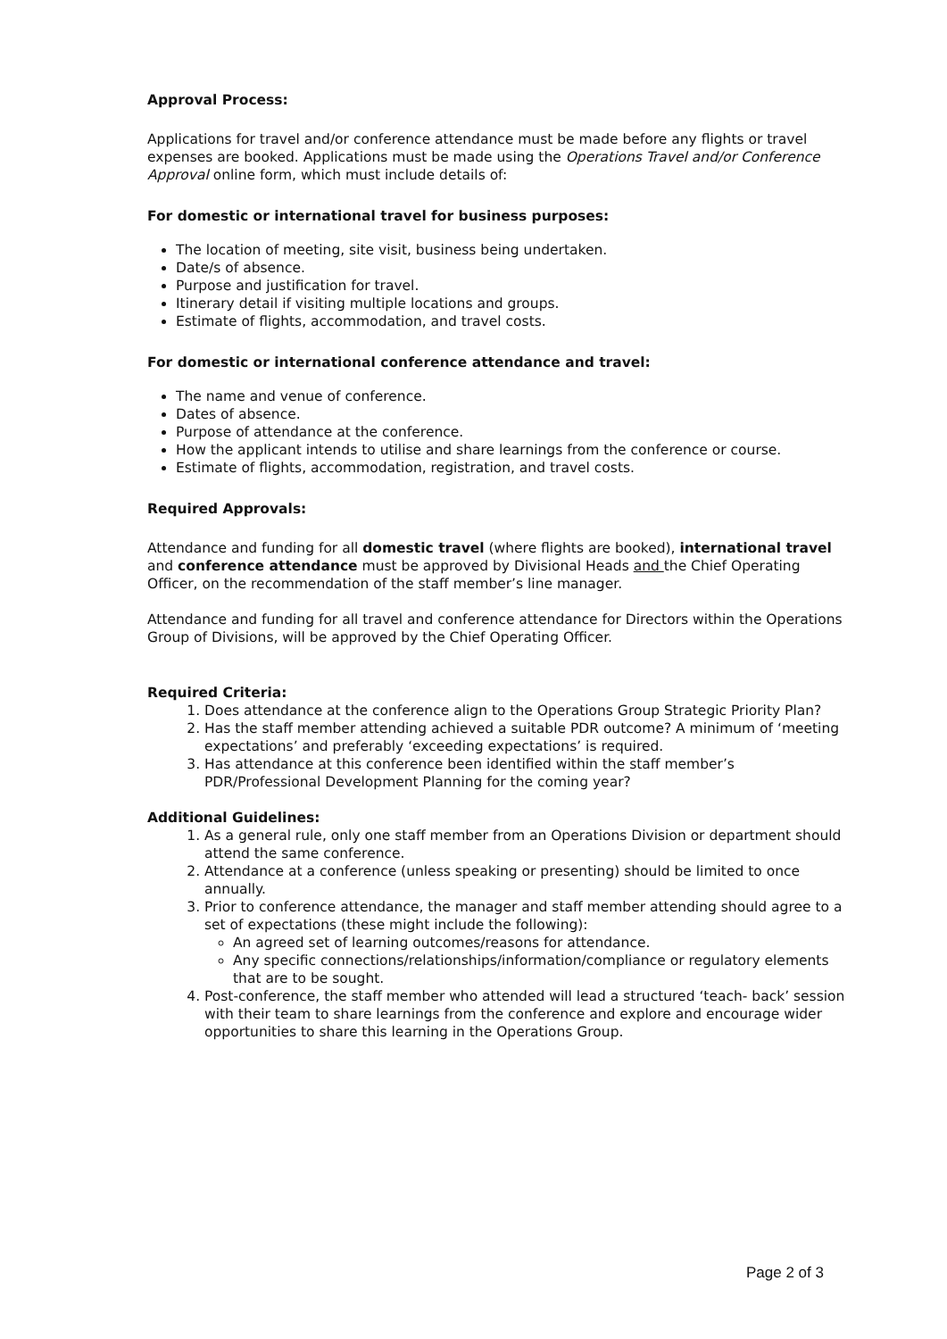Approval Process:
Applications for travel and/or conference attendance must be made before any flights or travel expenses are booked. Applications must be made using the Operations Travel and/or Conference Approval online form, which must include details of:
For domestic or international travel for business purposes:
The location of meeting, site visit, business being undertaken.
Date/s of absence.
Purpose and justification for travel.
Itinerary detail if visiting multiple locations and groups.
Estimate of flights, accommodation, and travel costs.
For domestic or international conference attendance and travel:
The name and venue of conference.
Dates of absence.
Purpose of attendance at the conference.
How the applicant intends to utilise and share learnings from the conference or course.
Estimate of flights, accommodation, registration, and travel costs.
Required Approvals:
Attendance and funding for all domestic travel (where flights are booked), international travel and conference attendance must be approved by Divisional Heads and the Chief Operating Officer, on the recommendation of the staff member’s line manager.
Attendance and funding for all travel and conference attendance for Directors within the Operations Group of Divisions, will be approved by the Chief Operating Officer.
Required Criteria:
1. Does attendance at the conference align to the Operations Group Strategic Priority Plan?
2. Has the staff member attending achieved a suitable PDR outcome? A minimum of ‘meeting expectations’ and preferably ‘exceeding expectations’ is required.
3. Has attendance at this conference been identified within the staff member’s PDR/Professional Development Planning for the coming year?
Additional Guidelines:
1. As a general rule, only one staff member from an Operations Division or department should attend the same conference.
2. Attendance at a conference (unless speaking or presenting) should be limited to once annually.
3. Prior to conference attendance, the manager and staff member attending should agree to a set of expectations (these might include the following):
An agreed set of learning outcomes/reasons for attendance.
Any specific connections/relationships/information/compliance or regulatory elements that are to be sought.
4. Post-conference, the staff member who attended will lead a structured ‘teach- back’ session with their team to share learnings from the conference and explore and encourage wider opportunities to share this learning in the Operations Group.
Page 2 of 3